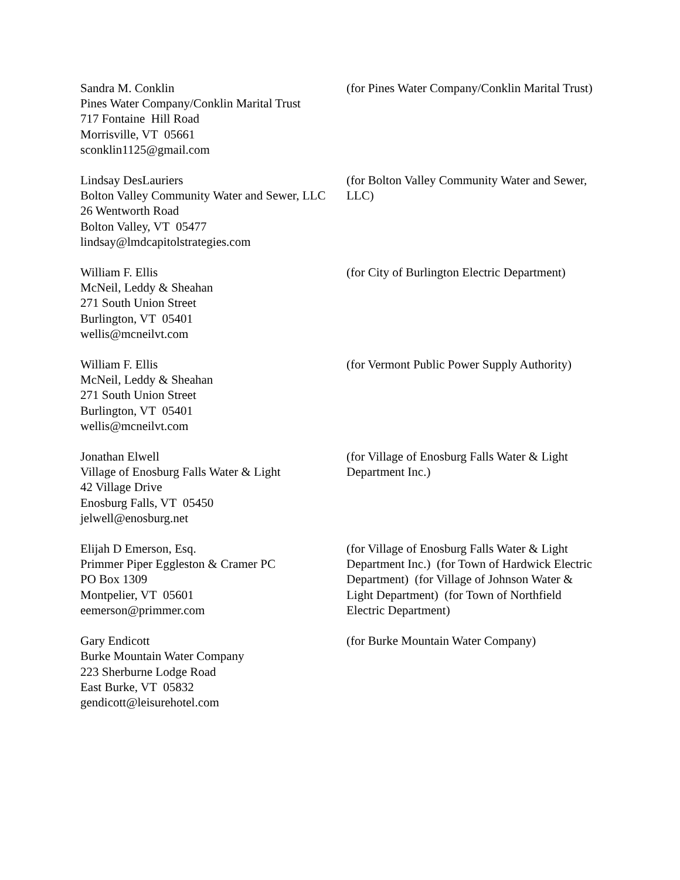Sandra M. Conklin
Pines Water Company/Conklin Marital Trust
717 Fontaine Hill Road
Morrisville, VT 05661
sconklin1125@gmail.com
(for Pines Water Company/Conklin Marital Trust)
Lindsay DesLauriers
Bolton Valley Community Water and Sewer, LLC
26 Wentworth Road
Bolton Valley, VT 05477
lindsay@lmdcapitolstrategies.com
(for Bolton Valley Community Water and Sewer, LLC)
William F. Ellis
McNeil, Leddy & Sheahan
271 South Union Street
Burlington, VT 05401
wellis@mcneilvt.com
(for City of Burlington Electric Department)
William F. Ellis
McNeil, Leddy & Sheahan
271 South Union Street
Burlington, VT 05401
wellis@mcneilvt.com
(for Vermont Public Power Supply Authority)
Jonathan Elwell
Village of Enosburg Falls Water & Light
42 Village Drive
Enosburg Falls, VT 05450
jelwell@enosburg.net
(for Village of Enosburg Falls Water & Light Department Inc.)
Elijah D Emerson, Esq.
Primmer Piper Eggleston & Cramer PC
PO Box 1309
Montpelier, VT 05601
eemerson@primmer.com
(for Village of Enosburg Falls Water & Light Department Inc.) (for Town of Hardwick Electric Department) (for Village of Johnson Water & Light Department) (for Town of Northfield Electric Department)
Gary Endicott
Burke Mountain Water Company
223 Sherburne Lodge Road
East Burke, VT 05832
gendicott@leisurehotel.com
(for Burke Mountain Water Company)